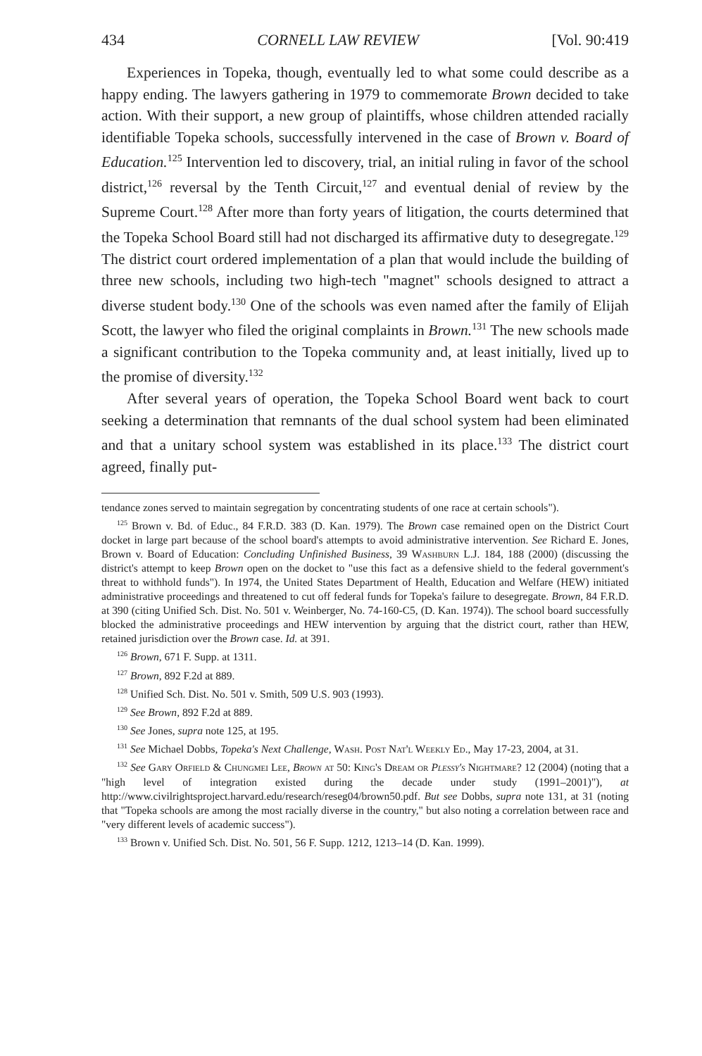434 CORNELL LAW REVIEW [Vol. 90:419
Experiences in Topeka, though, eventually led to what some could describe as a happy ending. The lawyers gathering in 1979 to commemorate Brown decided to take action. With their support, a new group of plaintiffs, whose children attended racially identifiable Topeka schools, successfully intervened in the case of Brown v. Board of Education.<sup>125</sup> Intervention led to discovery, trial, an initial ruling in favor of the school district,<sup>126</sup> reversal by the Tenth Circuit,<sup>127</sup> and eventual denial of review by the Supreme Court.<sup>128</sup> After more than forty years of litigation, the courts determined that the Topeka School Board still had not discharged its affirmative duty to desegregate.<sup>129</sup> The district court ordered implementation of a plan that would include the building of three new schools, including two high-tech "magnet" schools designed to attract a diverse student body.<sup>130</sup> One of the schools was even named after the family of Elijah Scott, the lawyer who filed the original complaints in Brown.<sup>131</sup> The new schools made a significant contribution to the Topeka community and, at least initially, lived up to the promise of diversity.<sup>132</sup>
After several years of operation, the Topeka School Board went back to court seeking a determination that remnants of the dual school system had been eliminated and that a unitary school system was established in its place.<sup>133</sup> The district court agreed, finally put-
tendance zones served to maintain segregation by concentrating students of one race at certain schools").
<sup>125</sup> Brown v. Bd. of Educ., 84 F.R.D. 383 (D. Kan. 1979). The Brown case remained open on the District Court docket in large part because of the school board's attempts to avoid administrative intervention. See Richard E. Jones, Brown v. Board of Education: Concluding Unfinished Business, 39 Washburn L.J. 184, 188 (2000) (discussing the district's attempt to keep Brown open on the docket to "use this fact as a defensive shield to the federal government's threat to withhold funds"). In 1974, the United States Department of Health, Education and Welfare (HEW) initiated administrative proceedings and threatened to cut off federal funds for Topeka's failure to desegregate. Brown, 84 F.R.D. at 390 (citing Unified Sch. Dist. No. 501 v. Weinberger, No. 74-160-C5, (D. Kan. 1974)). The school board successfully blocked the administrative proceedings and HEW intervention by arguing that the district court, rather than HEW, retained jurisdiction over the Brown case. Id. at 391.
<sup>126</sup> Brown, 671 F. Supp. at 1311.
<sup>127</sup> Brown, 892 F.2d at 889.
<sup>128</sup> Unified Sch. Dist. No. 501 v. Smith, 509 U.S. 903 (1993).
<sup>129</sup> See Brown, 892 F.2d at 889.
<sup>130</sup> See Jones, supra note 125, at 195.
<sup>131</sup> See Michael Dobbs, Topeka's Next Challenge, Wash. Post Nat'l Weekly Ed., May 17-23, 2004, at 31.
<sup>132</sup> See Gary Orfield & Chungmei Lee, Brown at 50: King's Dream or Plessy's Nightmare? 12 (2004) (noting that a "high level of integration existed during the decade under study (1991–2001)"), at http://www.civilrightsproject.harvard.edu/research/reseg04/brown50.pdf. But see Dobbs, supra note 131, at 31 (noting that "Topeka schools are among the most racially diverse in the country," but also noting a correlation between race and "very different levels of academic success").
<sup>133</sup> Brown v. Unified Sch. Dist. No. 501, 56 F. Supp. 1212, 1213–14 (D. Kan. 1999).